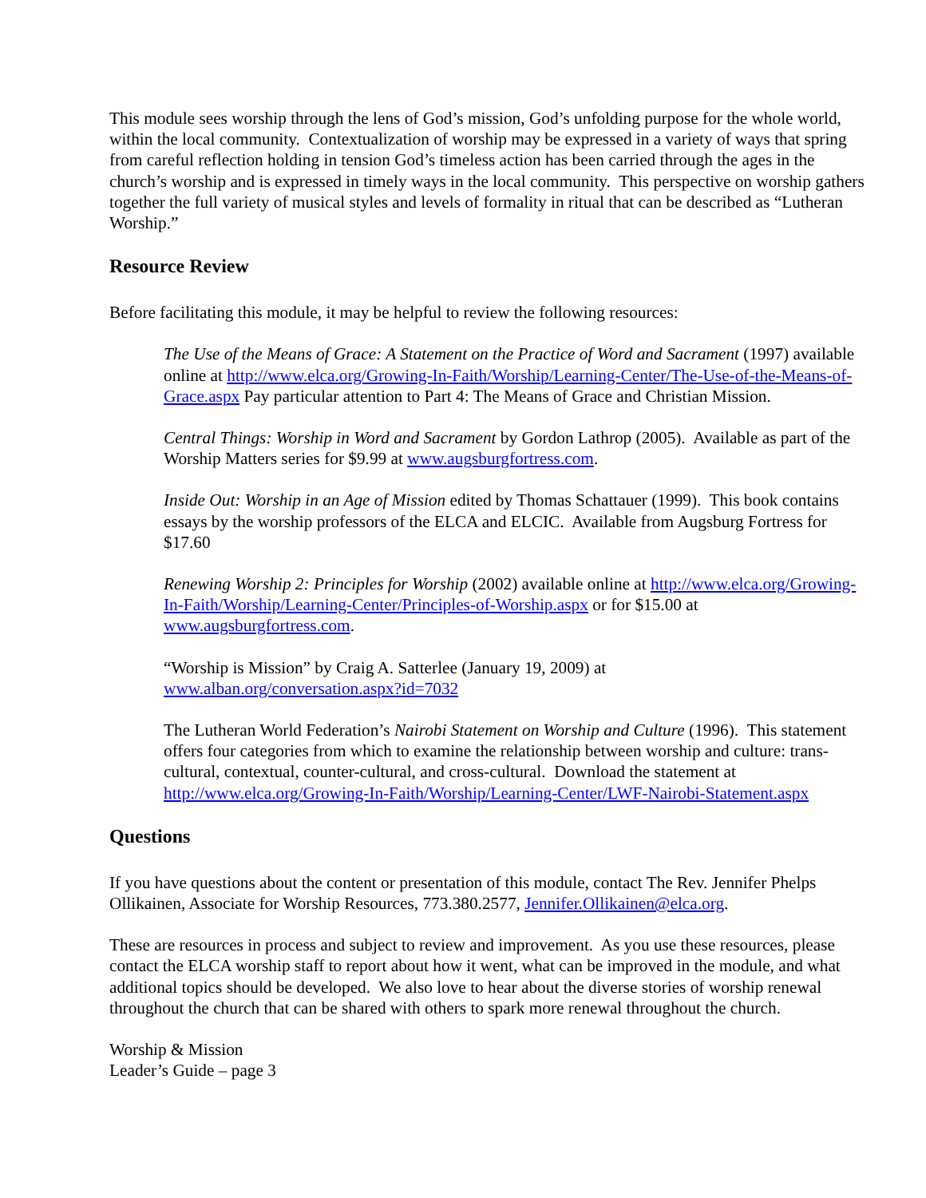This module sees worship through the lens of God’s mission, God’s unfolding purpose for the whole world, within the local community. Contextualization of worship may be expressed in a variety of ways that spring from careful reflection holding in tension God’s timeless action has been carried through the ages in the church’s worship and is expressed in timely ways in the local community. This perspective on worship gathers together the full variety of musical styles and levels of formality in ritual that can be described as “Lutheran Worship.”
Resource Review
Before facilitating this module, it may be helpful to review the following resources:
The Use of the Means of Grace: A Statement on the Practice of Word and Sacrament (1997) available online at http://www.elca.org/Growing-In-Faith/Worship/Learning-Center/The-Use-of-the-Means-of-Grace.aspx Pay particular attention to Part 4: The Means of Grace and Christian Mission.
Central Things: Worship in Word and Sacrament by Gordon Lathrop (2005). Available as part of the Worship Matters series for $9.99 at www.augsburgfortress.com.
Inside Out: Worship in an Age of Mission edited by Thomas Schattauer (1999). This book contains essays by the worship professors of the ELCA and ELCIC. Available from Augsburg Fortress for $17.60
Renewing Worship 2: Principles for Worship (2002) available online at http://www.elca.org/Growing-In-Faith/Worship/Learning-Center/Principles-of-Worship.aspx or for $15.00 at www.augsburgfortress.com.
“Worship is Mission” by Craig A. Satterlee (January 19, 2009) at
www.alban.org/conversation.aspx?id=7032
The Lutheran World Federation’s Nairobi Statement on Worship and Culture (1996). This statement offers four categories from which to examine the relationship between worship and culture: trans-cultural, contextual, counter-cultural, and cross-cultural. Download the statement at http://www.elca.org/Growing-In-Faith/Worship/Learning-Center/LWF-Nairobi-Statement.aspx
Questions
If you have questions about the content or presentation of this module, contact The Rev. Jennifer Phelps Ollikainen, Associate for Worship Resources, 773.380.2577, Jennifer.Ollikainen@elca.org.
These are resources in process and subject to review and improvement. As you use these resources, please contact the ELCA worship staff to report about how it went, what can be improved in the module, and what additional topics should be developed. We also love to hear about the diverse stories of worship renewal throughout the church that can be shared with others to spark more renewal throughout the church.
Worship & Mission
Leader’s Guide – page 3